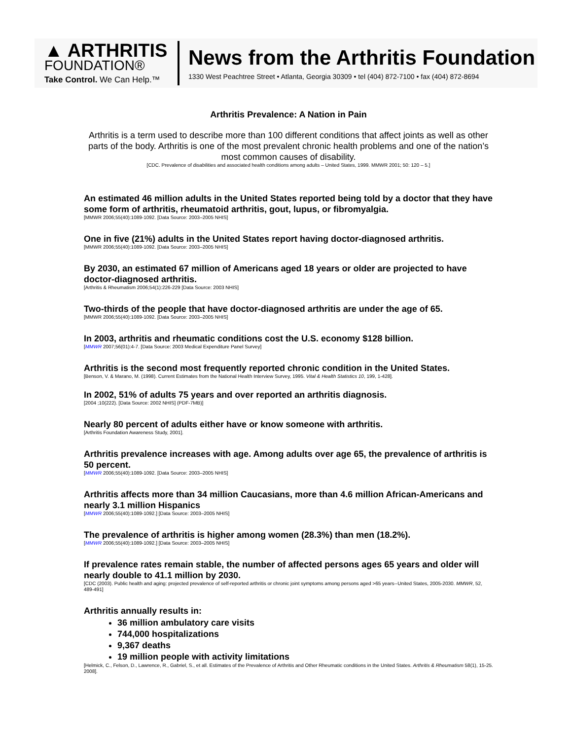▲ ARTHRITIS
FOUNDATION®
Take Control. We Can Help.™
News from the Arthritis Foundation
1330 West Peachtree Street • Atlanta, Georgia 30309 • tel (404) 872-7100 • fax (404) 872-8694
Arthritis Prevalence: A Nation in Pain
Arthritis is a term used to describe more than 100 different conditions that affect joints as well as other parts of the body. Arthritis is one of the most prevalent chronic health problems and one of the nation’s most common causes of disability.
[CDC. Prevalence of disabilities and associated health conditions among adults – United States, 1999. MMWR 2001; 50: 120 – 5.]
An estimated 46 million adults in the United States reported being told by a doctor that they have some form of arthritis, rheumatoid arthritis, gout, lupus, or fibromyalgia.
[MMWR 2006;55(40):1089-1092. [Data Source: 2003–2005 NHIS]
One in five (21%) adults in the United States report having doctor-diagnosed arthritis.
[MMWR 2006;55(40):1089-1092. [Data Source: 2003–2005 NHIS]
By 2030, an estimated 67 million of Americans aged 18 years or older are projected to have doctor-diagnosed arthritis.
[Arthritis & Rheumatism 2006;54(1):226-229 [Data Source: 2003 NHIS]
Two-thirds of the people that have doctor-diagnosed arthritis are under the age of 65.
[MMWR 2006;55(40):1089-1092. [Data Source: 2003–2005 NHIS]
In 2003, arthritis and rheumatic conditions cost the U.S. economy $128 billion.
[MMWR 2007;56(01):4-7. [Data Source: 2003 Medical Expenditure Panel Survey]
Arthritis is the second most frequently reported chronic condition in the United States.
[Benson, V. & Marano, M. (1998). Current Estimates from the National Health Interview Survey, 1995. Vital & Health Statistics 10, 199, 1-428].
In 2002, 51% of adults 75 years and over reported an arthritis diagnosis.
[2004 ;10(222). [Data Source: 2002 NHIS] (PDF-7MB)]
Nearly 80 percent of adults either have or know someone with arthritis.
[Arthritis Foundation Awareness Study, 2001].
Arthritis prevalence increases with age. Among adults over age 65, the prevalence of arthritis is 50 percent.
[MMWR 2006;55(40):1089-1092. [Data Source: 2003–2005 NHIS]
Arthritis affects more than 34 million Caucasians, more than 4.6 million African-Americans and nearly 3.1 million Hispanics
[MMWR 2006;55(40):1089-1092.] [Data Source: 2003–2005 NHIS]
The prevalence of arthritis is higher among women (28.3%) than men (18.2%).
[MMWR 2006;55(40):1089-1092.] [Data Source: 2003–2005 NHIS]
If prevalence rates remain stable, the number of affected persons ages 65 years and older will nearly double to 41.1 million by 2030.
[CDC (2003). Public health and aging: projected prevalence of self-reported arthritis or chronic joint symptoms among persons aged >65 years--United States, 2005-2030. MMWR, 52, 489-491]
Arthritis annually results in:
36 million ambulatory care visits
744,000 hospitalizations
9,367 deaths
19 million people with activity limitations
[Helmick, C., Felson, D., Lawrence, R., Gabriel, S., et all. Estimates of the Prevalence of Arthritis and Other Rheumatic conditions in the United States. Arthritis & Rheumatism 58(1), 15-25. 2008].